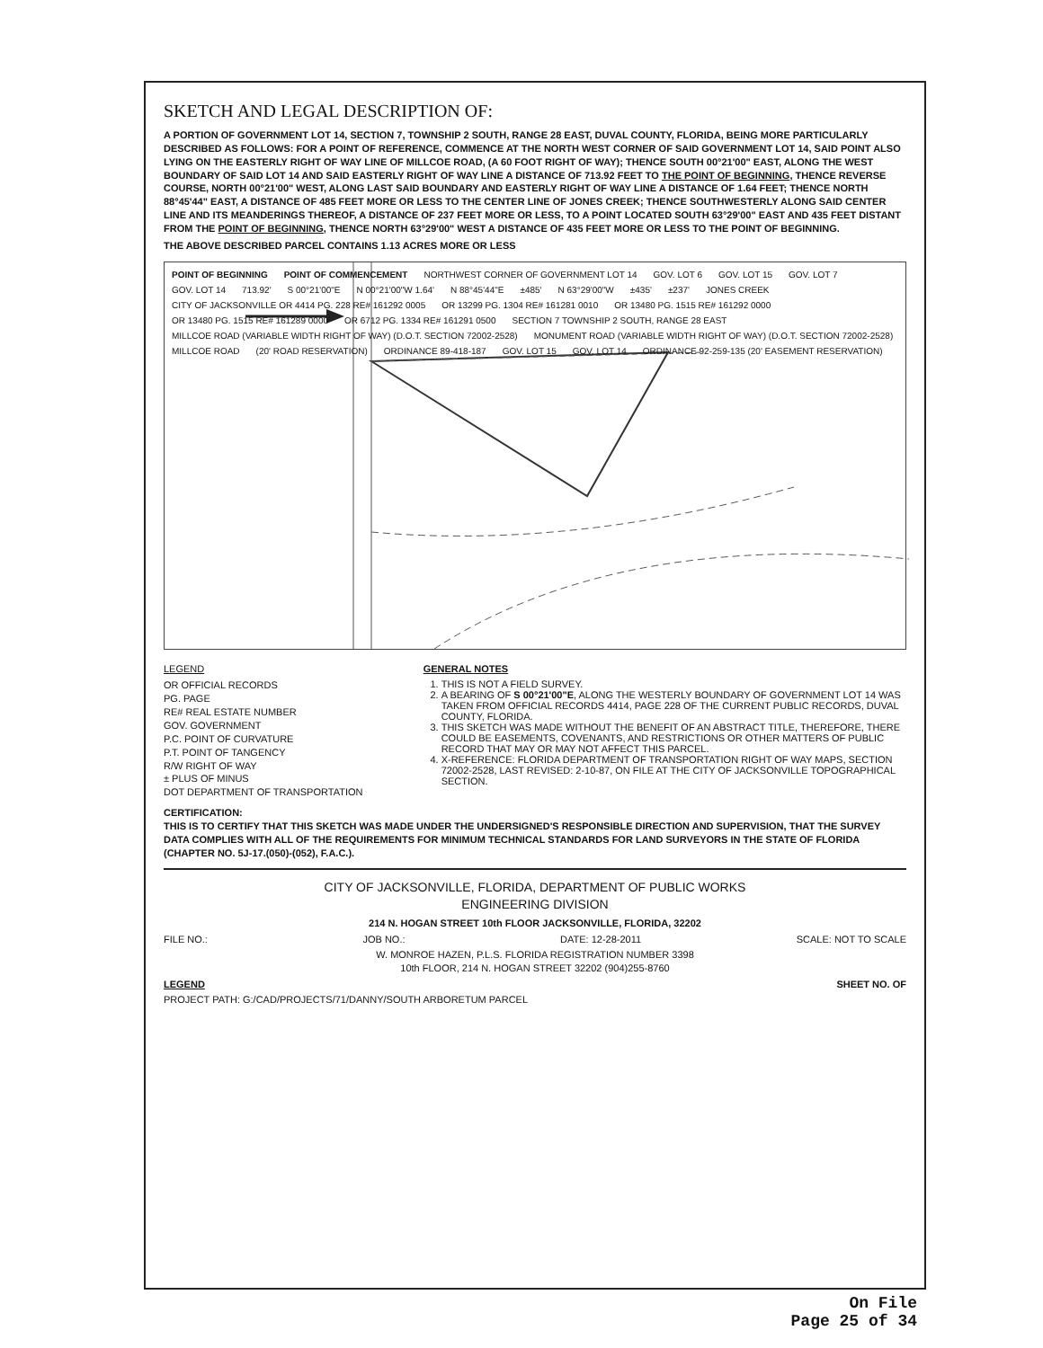SKETCH AND LEGAL DESCRIPTION OF:
A PORTION OF GOVERNMENT LOT 14, SECTION 7, TOWNSHIP 2 SOUTH, RANGE 28 EAST, DUVAL COUNTY, FLORIDA, BEING MORE PARTICULARLY DESCRIBED AS FOLLOWS: FOR A POINT OF REFERENCE, COMMENCE AT THE NORTH WEST CORNER OF SAID GOVERNMENT LOT 14, SAID POINT ALSO LYING ON THE EASTERLY RIGHT OF WAY LINE OF MILLCOE ROAD, (A 60 FOOT RIGHT OF WAY); THENCE SOUTH 00°21'00" EAST, ALONG THE WEST BOUNDARY OF SAID LOT 14 AND SAID EASTERLY RIGHT OF WAY LINE A DISTANCE OF 713.92 FEET TO THE POINT OF BEGINNING, THENCE REVERSE COURSE, NORTH 00°21'00" WEST, ALONG LAST SAID BOUNDARY AND EASTERLY RIGHT OF WAY LINE A DISTANCE OF 1.64 FEET; THENCE NORTH 88°45'44" EAST, A DISTANCE OF 485 FEET MORE OR LESS TO THE CENTER LINE OF JONES CREEK; THENCE SOUTHWESTERLY ALONG SAID CENTER LINE AND ITS MEANDERINGS THEREOF, A DISTANCE OF 237 FEET MORE OR LESS, TO A POINT LOCATED SOUTH 63°29'00" EAST AND 435 FEET DISTANT FROM THE POINT OF BEGINNING, THENCE NORTH 63°29'00" WEST A DISTANCE OF 435 FEET MORE OR LESS TO THE POINT OF BEGINNING.
THE ABOVE DESCRIBED PARCEL CONTAINS 1.13 ACRES MORE OR LESS
POINT OF BEGINNING POINT OF COMMENCEMENT NORTHWEST CORNER OF GOVERNMENT LOT 14 GOV. LOT 6 GOV. LOT 15 GOV. LOT 7 GOV. LOT 14 713.92' S 00°21'00"E N 00°21'00"W 1.64' N 88°45'44"E ±485' N 63°29'00"W ±435' ±237' JONES CREEK CITY OF JACKSONVILLE OR 4414 PG. 228 RE# 161292 0005 OR 13299 PG. 1304 RE# 161281 0010 OR 13480 PG. 1515 RE# 161292 0000 OR 13480 PG. 1515 RE# 161289 0000 OR 6712 PG. 1334 RE# 161291 0500 SECTION 7 TOWNSHIP 2 SOUTH, RANGE 28 EAST MILLCOE ROAD (VARIABLE WIDTH RIGHT OF WAY) (D.O.T. SECTION 72002-2528) MONUMENT ROAD (VARIABLE WIDTH RIGHT OF WAY) (D.O.T. SECTION 72002-2528) MILLCOE ROAD (20' ROAD RESERVATION) ORDINANCE 89-418-187 GOV. LOT 15 GOV. LOT 14 ORDINANCE 92-259-135 (20' EASEMENT RESERVATION)
LEGEND
OR OFFICIAL RECORDS
PG. PAGE
RE# REAL ESTATE NUMBER
GOV. GOVERNMENT
P.C. POINT OF CURVATURE
P.T. POINT OF TANGENCY
R/W RIGHT OF WAY
± PLUS OF MINUS
DOT DEPARTMENT OF TRANSPORTATION
GENERAL NOTES
1. THIS IS NOT A FIELD SURVEY.
2. A BEARING OF S 00°21'00"E, ALONG THE WESTERLY BOUNDARY OF GOVERNMENT LOT 14 WAS TAKEN FROM OFFICIAL RECORDS 4414, PAGE 228 OF THE CURRENT PUBLIC RECORDS, DUVAL COUNTY, FLORIDA.
3. THIS SKETCH WAS MADE WITHOUT THE BENEFIT OF AN ABSTRACT TITLE, THEREFORE, THERE COULD BE EASEMENTS, COVENANTS, AND RESTRICTIONS OR OTHER MATTERS OF PUBLIC RECORD THAT MAY OR MAY NOT AFFECT THIS PARCEL.
4. X-REFERENCE: FLORIDA DEPARTMENT OF TRANSPORTATION RIGHT OF WAY MAPS, SECTION 72002-2528, LAST REVISED: 2-10-87, ON FILE AT THE CITY OF JACKSONVILLE TOPOGRAPHICAL SECTION.
CERTIFICATION:
THIS IS TO CERTIFY THAT THIS SKETCH WAS MADE UNDER THE UNDERSIGNED'S RESPONSIBLE DIRECTION AND SUPERVISION, THAT THE SURVEY DATA COMPLIES WITH ALL OF THE REQUIREMENTS FOR MINIMUM TECHNICAL STANDARDS FOR LAND SURVEYORS IN THE STATE OF FLORIDA (CHAPTER NO. 5J-17.(050)-(052), F.A.C.).
CITY OF JACKSONVILLE, FLORIDA, DEPARTMENT OF PUBLIC WORKS
ENGINEERING DIVISION
214 N. HOGAN STREET 10th FLOOR JACKSONVILLE, FLORIDA, 32202
FILE NO.: JOB NO.: DATE: 12-28-2011 SCALE: NOT TO SCALE
W. MONROE HAZEN, P.L.S. FLORIDA REGISTRATION NUMBER 3398
10th FLOOR, 214 N. HOGAN STREET 32202 (904)255-8760
LEGEND SHEET NO. OF
PROJECT PATH: G:/CAD/PROJECTS/71/DANNY/SOUTH ARBORETUM PARCEL
On File
Page 25 of 34